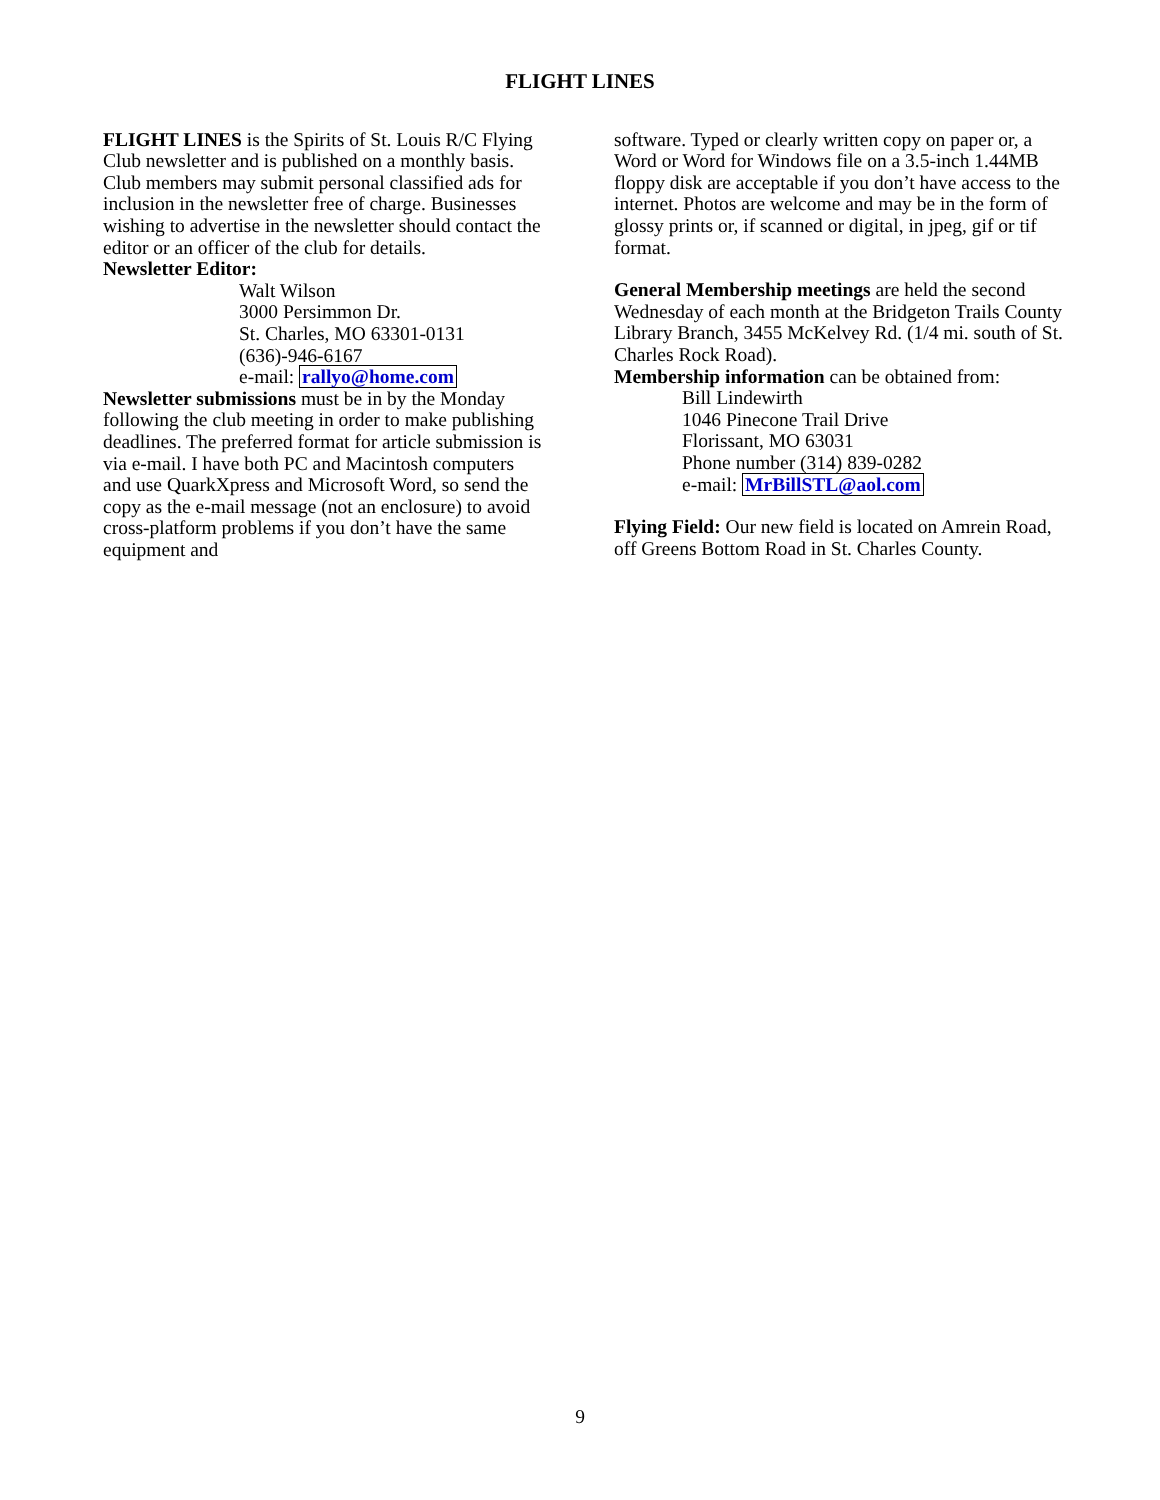FLIGHT LINES
FLIGHT LINES is the Spirits of St. Louis R/C Flying Club newsletter and is published on a monthly basis. Club members may submit personal classified ads for inclusion in the newsletter free of charge. Businesses wishing to advertise in the newsletter should contact the editor or an officer of the club for details.
Newsletter Editor:
Walt Wilson
3000 Persimmon Dr.
St. Charles, MO 63301-0131
(636)-946-6167
e-mail: rallyo@home.com
Newsletter submissions must be in by the Monday following the club meeting in order to make publishing deadlines. The preferred format for article submission is via e-mail. I have both PC and Macintosh computers and use QuarkXpress and Microsoft Word, so send the copy as the e-mail message (not an enclosure) to avoid cross-platform problems if you don’t have the same equipment and
software. Typed or clearly written copy on paper or, a Word or Word for Windows file on a 3.5-inch 1.44MB floppy disk are acceptable if you don’t have access to the internet. Photos are welcome and may be in the form of glossy prints or, if scanned or digital, in jpeg, gif or tif format.
General Membership meetings are held the second Wednesday of each month at the Bridgeton Trails County Library Branch, 3455 McKelvey Rd. (1/4 mi. south of St. Charles Rock Road).
Membership information can be obtained from:
Bill Lindewirth
1046 Pinecone Trail Drive
Florissant, MO 63031
Phone number (314) 839-0282
e-mail: MrBillSTL@aol.com
Flying Field: Our new field is located on Amrein Road, off Greens Bottom Road in St. Charles County.
9